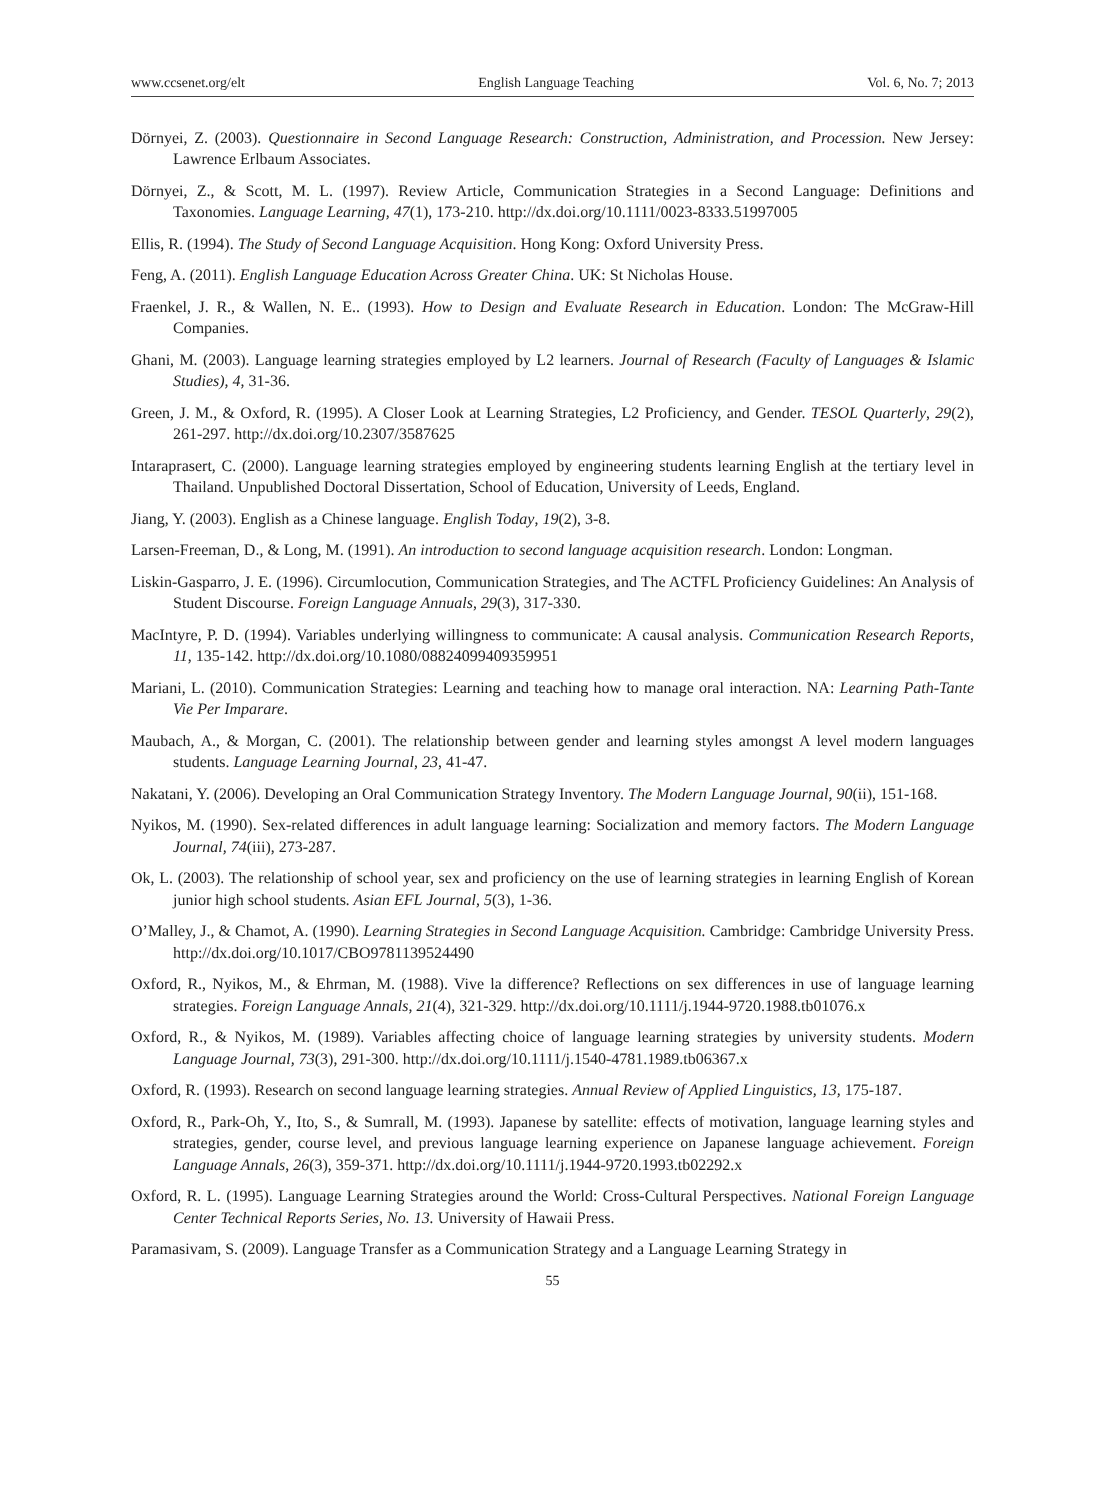www.ccsenet.org/elt English Language Teaching Vol. 6, No. 7; 2013
Dörnyei, Z. (2003). Questionnaire in Second Language Research: Construction, Administration, and Procession. New Jersey: Lawrence Erlbaum Associates.
Dörnyei, Z., & Scott, M. L. (1997). Review Article, Communication Strategies in a Second Language: Definitions and Taxonomies. Language Learning, 47(1), 173-210. http://dx.doi.org/10.1111/0023-8333.51997005
Ellis, R. (1994). The Study of Second Language Acquisition. Hong Kong: Oxford University Press.
Feng, A. (2011). English Language Education Across Greater China. UK: St Nicholas House.
Fraenkel, J. R., & Wallen, N. E.. (1993). How to Design and Evaluate Research in Education. London: The McGraw-Hill Companies.
Ghani, M. (2003). Language learning strategies employed by L2 learners. Journal of Research (Faculty of Languages & Islamic Studies), 4, 31-36.
Green, J. M., & Oxford, R. (1995). A Closer Look at Learning Strategies, L2 Proficiency, and Gender. TESOL Quarterly, 29(2), 261-297. http://dx.doi.org/10.2307/3587625
Intaraprasert, C. (2000). Language learning strategies employed by engineering students learning English at the tertiary level in Thailand. Unpublished Doctoral Dissertation, School of Education, University of Leeds, England.
Jiang, Y. (2003). English as a Chinese language. English Today, 19(2), 3-8.
Larsen-Freeman, D., & Long, M. (1991). An introduction to second language acquisition research. London: Longman.
Liskin-Gasparro, J. E. (1996). Circumlocution, Communication Strategies, and The ACTFL Proficiency Guidelines: An Analysis of Student Discourse. Foreign Language Annuals, 29(3), 317-330.
MacIntyre, P. D. (1994). Variables underlying willingness to communicate: A causal analysis. Communication Research Reports, 11, 135-142. http://dx.doi.org/10.1080/08824099409359951
Mariani, L. (2010). Communication Strategies: Learning and teaching how to manage oral interaction. NA: Learning Path-Tante Vie Per Imparare.
Maubach, A., & Morgan, C. (2001). The relationship between gender and learning styles amongst A level modern languages students. Language Learning Journal, 23, 41-47.
Nakatani, Y. (2006). Developing an Oral Communication Strategy Inventory. The Modern Language Journal, 90(ii), 151-168.
Nyikos, M. (1990). Sex-related differences in adult language learning: Socialization and memory factors. The Modern Language Journal, 74(iii), 273-287.
Ok, L. (2003). The relationship of school year, sex and proficiency on the use of learning strategies in learning English of Korean junior high school students. Asian EFL Journal, 5(3), 1-36.
O’Malley, J., & Chamot, A. (1990). Learning Strategies in Second Language Acquisition. Cambridge: Cambridge University Press. http://dx.doi.org/10.1017/CBO9781139524490
Oxford, R., Nyikos, M., & Ehrman, M. (1988). Vive la difference? Reflections on sex differences in use of language learning strategies. Foreign Language Annals, 21(4), 321-329. http://dx.doi.org/10.1111/j.1944-9720.1988.tb01076.x
Oxford, R., & Nyikos, M. (1989). Variables affecting choice of language learning strategies by university students. Modern Language Journal, 73(3), 291-300. http://dx.doi.org/10.1111/j.1540-4781.1989.tb06367.x
Oxford, R. (1993). Research on second language learning strategies. Annual Review of Applied Linguistics, 13, 175-187.
Oxford, R., Park-Oh, Y., Ito, S., & Sumrall, M. (1993). Japanese by satellite: effects of motivation, language learning styles and strategies, gender, course level, and previous language learning experience on Japanese language achievement. Foreign Language Annals, 26(3), 359-371. http://dx.doi.org/10.1111/j.1944-9720.1993.tb02292.x
Oxford, R. L. (1995). Language Learning Strategies around the World: Cross-Cultural Perspectives. National Foreign Language Center Technical Reports Series, No. 13. University of Hawaii Press.
Paramasivam, S. (2009). Language Transfer as a Communication Strategy and a Language Learning Strategy in
55